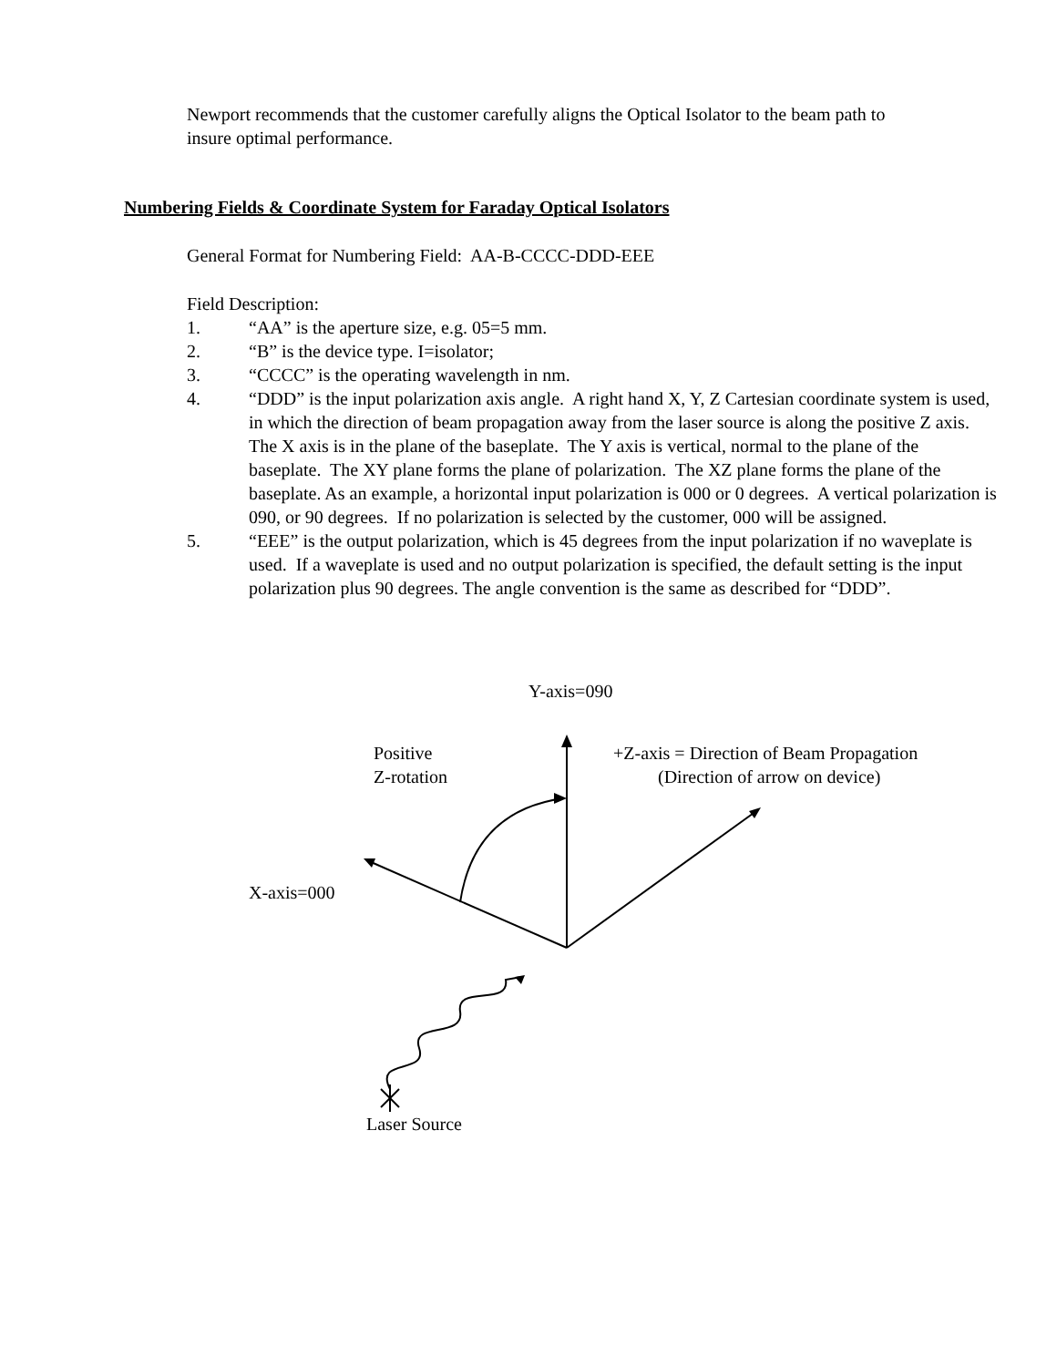Newport recommends that the customer carefully aligns the Optical Isolator to the beam path to insure optimal performance.
Numbering Fields & Coordinate System for Faraday Optical Isolators
General Format for Numbering Field: AA-B-CCCC-DDD-EEE
Field Description:
1. “AA” is the aperture size, e.g. 05=5 mm.
2. “B” is the device type. I=isolator;
3. “CCCC” is the operating wavelength in nm.
4. “DDD” is the input polarization axis angle. A right hand X, Y, Z Cartesian coordinate system is used, in which the direction of beam propagation away from the laser source is along the positive Z axis. The X axis is in the plane of the baseplate. The Y axis is vertical, normal to the plane of the baseplate. The XY plane forms the plane of polarization. The XZ plane forms the plane of the baseplate. As an example, a horizontal input polarization is 000 or 0 degrees. A vertical polarization is 090, or 90 degrees. If no polarization is selected by the customer, 000 will be assigned.
5. “EEE” is the output polarization, which is 45 degrees from the input polarization if no waveplate is used. If a waveplate is used and no output polarization is specified, the default setting is the input polarization plus 90 degrees. The angle convention is the same as described for “DDD”.
Y-axis=090
Positive
Z-rotation
+Z-axis = Direction of Beam Propagation
(Direction of arrow on device)
X-axis=000
Laser Source